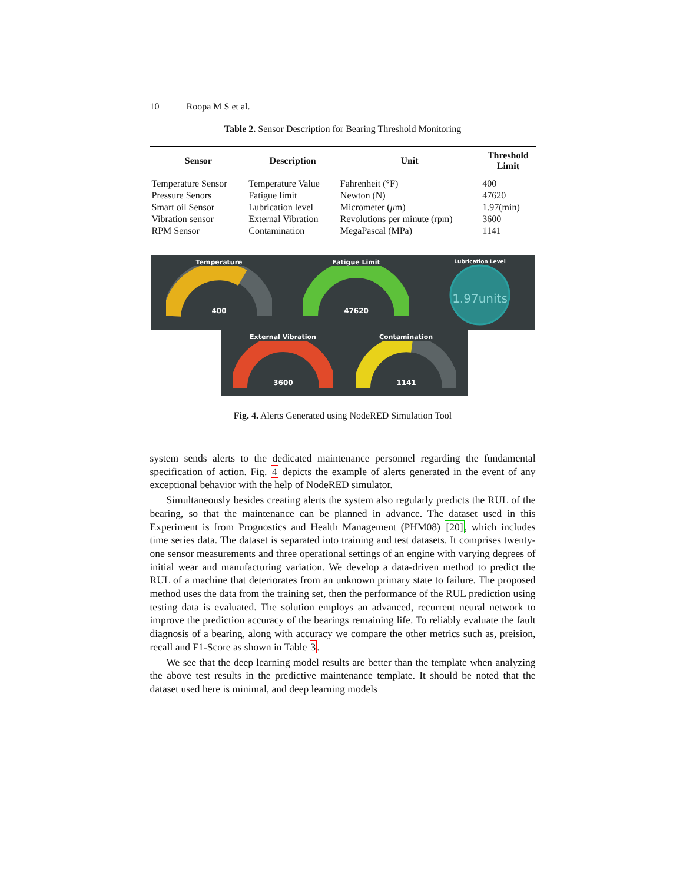10 Roopa M S et al.
Table 2. Sensor Description for Bearing Threshold Monitoring
| Sensor | Description | Unit | Threshold Limit |
| --- | --- | --- | --- |
| Temperature Sensor | Temperature Value | Fahrenheit (°F) | 400 |
| Pressure Senors | Fatigue limit | Newton (N) | 47620 |
| Smart oil Sensor | Lubrication level | Micrometer ( μ m) | 1.97(min) |
| Vibration sensor | External Vibration | Revolutions per minute (rpm) | 3600 |
| RPM Sensor | Contamination | MegaPascal (MPa) | 1141 |
Temperature
400
Fatigue Limit
47620
Lubrication Level
1.97units
External Vibration
3600
Contamination
1141
Fig. 4. Alerts Generated using NodeRED Simulation Tool
system sends alerts to the dedicated maintenance personnel regarding the fundamental specification of action. Fig. 4 depicts the example of alerts generated in the event of any exceptional behavior with the help of NodeRED simulator.
Simultaneously besides creating alerts the system also regularly predicts the RUL of the bearing, so that the maintenance can be planned in advance. The dataset used in this Experiment is from Prognostics and Health Management (PHM08) [20], which includes time series data. The dataset is separated into training and test datasets. It comprises twenty-one sensor measurements and three operational settings of an engine with varying degrees of initial wear and manufacturing variation. We develop a data-driven method to predict the RUL of a machine that deteriorates from an unknown primary state to failure. The proposed method uses the data from the training set, then the performance of the RUL prediction using testing data is evaluated. The solution employs an advanced, recurrent neural network to improve the prediction accuracy of the bearings remaining life. To reliably evaluate the fault diagnosis of a bearing, along with accuracy we compare the other metrics such as, preision, recall and F1-Score as shown in Table 3.
We see that the deep learning model results are better than the template when analyzing the above test results in the predictive maintenance template. It should be noted that the dataset used here is minimal, and deep learning models